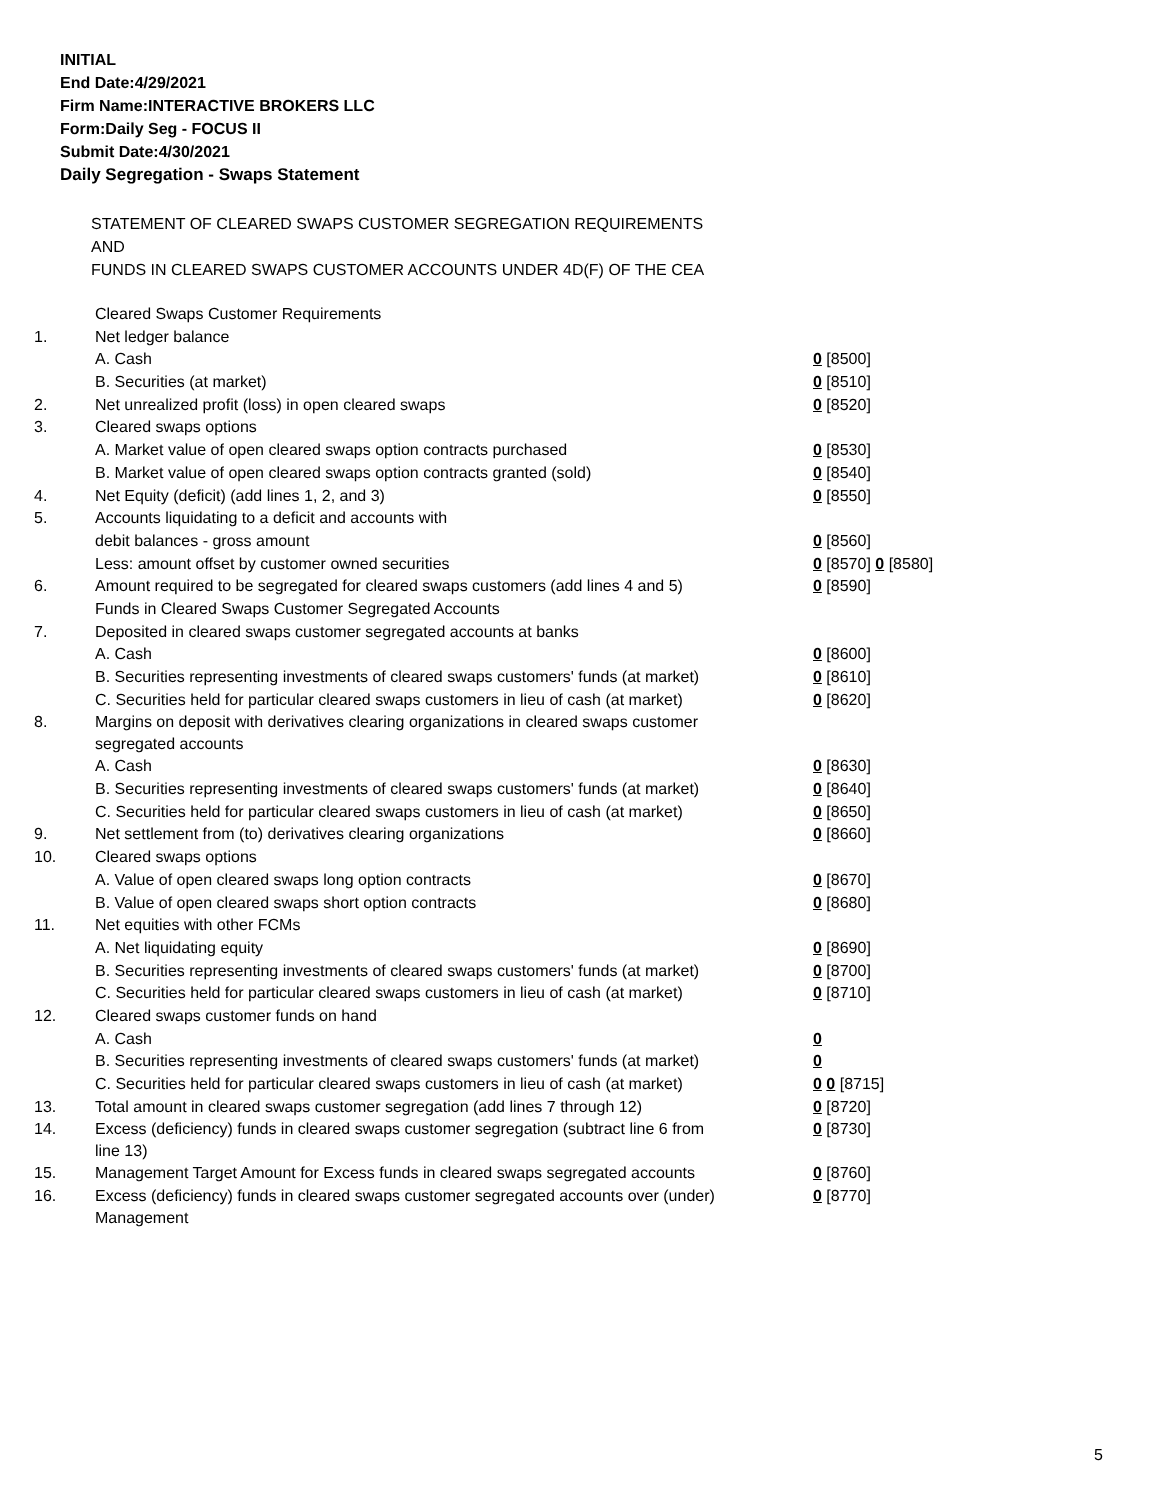INITIAL
End Date:4/29/2021
Firm Name:INTERACTIVE BROKERS LLC
Form:Daily Seg - FOCUS II
Submit Date:4/30/2021
Daily Segregation - Swaps Statement
STATEMENT OF CLEARED SWAPS CUSTOMER SEGREGATION REQUIREMENTS
AND
FUNDS IN CLEARED SWAPS CUSTOMER ACCOUNTS UNDER 4D(F) OF THE CEA
| | Cleared Swaps Customer Requirements | |
| 1. | Net ledger balance | |
| | A. Cash | 0 [8500] |
| | B. Securities (at market) | 0 [8510] |
| 2. | Net unrealized profit (loss) in open cleared swaps | 0 [8520] |
| 3. | Cleared swaps options | |
| | A. Market value of open cleared swaps option contracts purchased | 0 [8530] |
| | B. Market value of open cleared swaps option contracts granted (sold) | 0 [8540] |
| 4. | Net Equity (deficit) (add lines 1, 2, and 3) | 0 [8550] |
| 5. | Accounts liquidating to a deficit and accounts with | |
| | debit balances - gross amount | 0 [8560] |
| | Less: amount offset by customer owned securities | 0 [8570] 0 [8580] |
| 6. | Amount required to be segregated for cleared swaps customers (add lines 4 and 5) | 0 [8590] |
| | Funds in Cleared Swaps Customer Segregated Accounts | |
| 7. | Deposited in cleared swaps customer segregated accounts at banks | |
| | A. Cash | 0 [8600] |
| | B. Securities representing investments of cleared swaps customers' funds (at market) | 0 [8610] |
| | C. Securities held for particular cleared swaps customers in lieu of cash (at market) | 0 [8620] |
| 8. | Margins on deposit with derivatives clearing organizations in cleared swaps customer segregated accounts | |
| | A. Cash | 0 [8630] |
| | B. Securities representing investments of cleared swaps customers' funds (at market) | 0 [8640] |
| | C. Securities held for particular cleared swaps customers in lieu of cash (at market) | 0 [8650] |
| 9. | Net settlement from (to) derivatives clearing organizations | 0 [8660] |
| 10. | Cleared swaps options | |
| | A. Value of open cleared swaps long option contracts | 0 [8670] |
| | B. Value of open cleared swaps short option contracts | 0 [8680] |
| 11. | Net equities with other FCMs | |
| | A. Net liquidating equity | 0 [8690] |
| | B. Securities representing investments of cleared swaps customers' funds (at market) | 0 [8700] |
| | C. Securities held for particular cleared swaps customers in lieu of cash (at market) | 0 [8710] |
| 12. | Cleared swaps customer funds on hand | |
| | A. Cash | 0 |
| | B. Securities representing investments of cleared swaps customers' funds (at market) | 0 |
| | C. Securities held for particular cleared swaps customers in lieu of cash (at market) | 0 0 [8715] |
| 13. | Total amount in cleared swaps customer segregation (add lines 7 through 12) | 0 [8720] |
| 14. | Excess (deficiency) funds in cleared swaps customer segregation (subtract line 6 from line 13) | 0 [8730] |
| 15. | Management Target Amount for Excess funds in cleared swaps segregated accounts | 0 [8760] |
| 16. | Excess (deficiency) funds in cleared swaps customer segregated accounts over (under) Management | 0 [8770] |
5